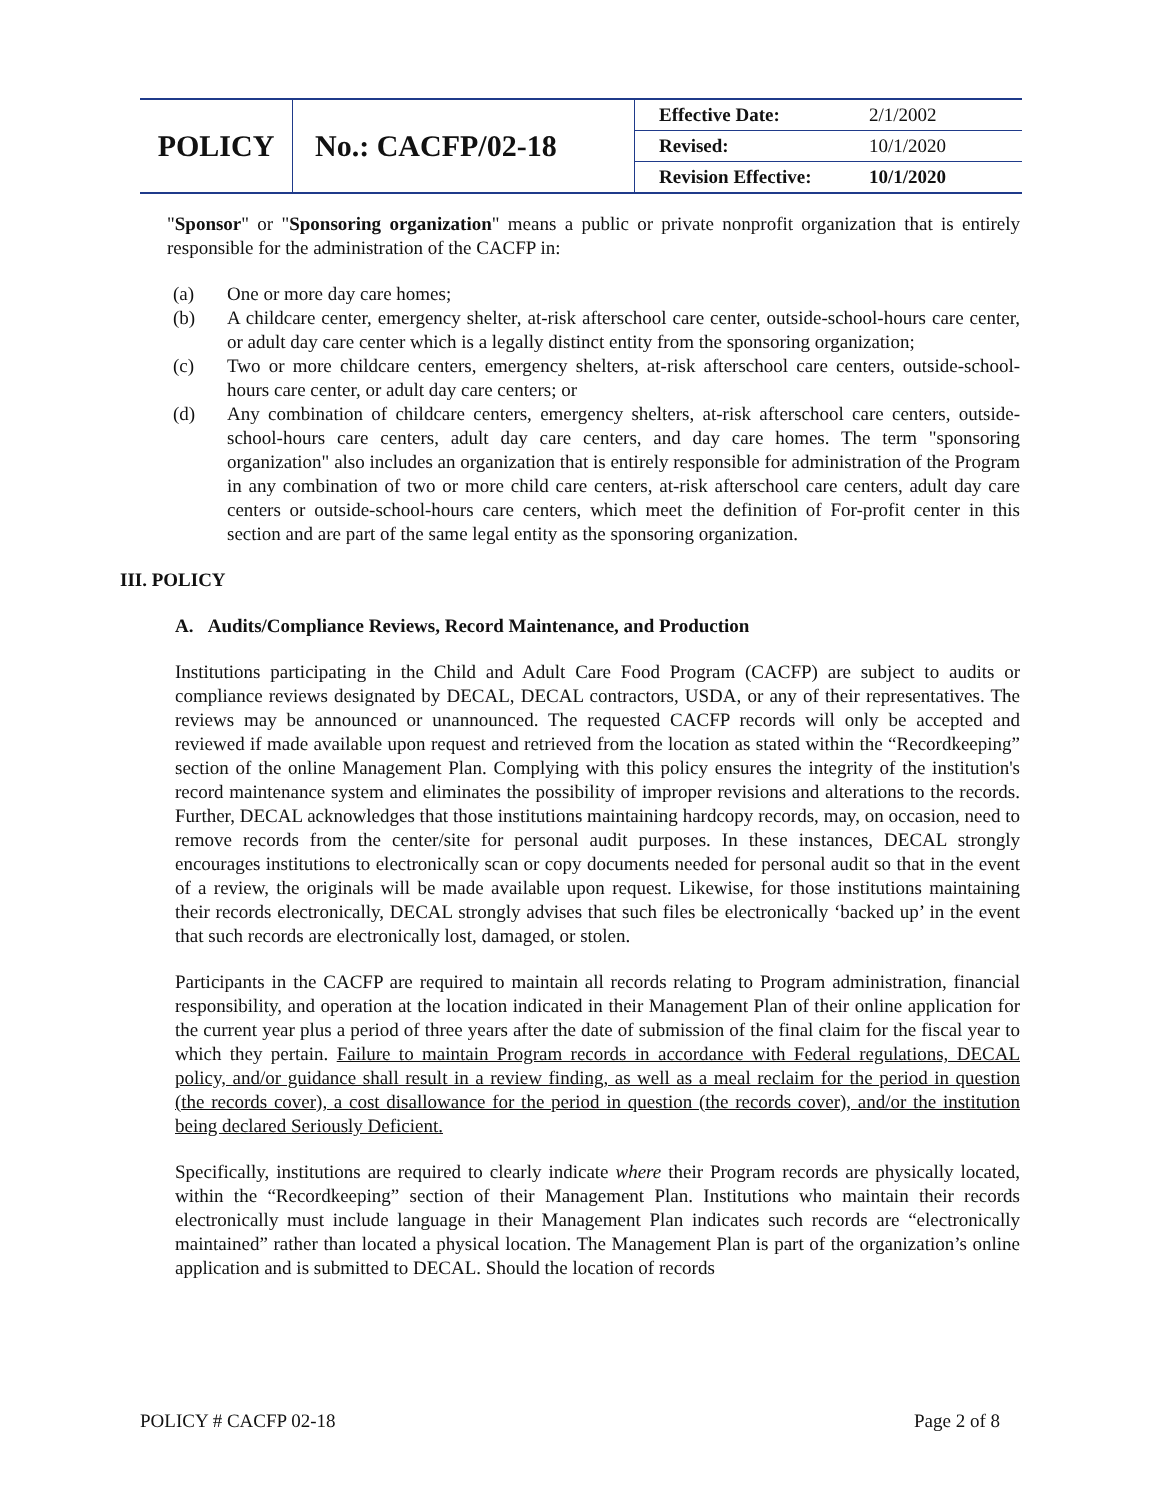| POLICY | No.: CACFP/02-18 | Effective Date: | 2/1/2002 |
| | | Revised: | 10/1/2020 |
| | | Revision Effective: | 10/1/2020 |
"Sponsor" or "Sponsoring organization" means a public or private nonprofit organization that is entirely responsible for the administration of the CACFP in:
(a) One or more day care homes;
(b) A childcare center, emergency shelter, at-risk afterschool care center, outside-school-hours care center, or adult day care center which is a legally distinct entity from the sponsoring organization;
(c) Two or more childcare centers, emergency shelters, at-risk afterschool care centers, outside-school-hours care center, or adult day care centers; or
(d) Any combination of childcare centers, emergency shelters, at-risk afterschool care centers, outside-school-hours care centers, adult day care centers, and day care homes. The term "sponsoring organization" also includes an organization that is entirely responsible for administration of the Program in any combination of two or more child care centers, at-risk afterschool care centers, adult day care centers or outside-school-hours care centers, which meet the definition of For-profit center in this section and are part of the same legal entity as the sponsoring organization.
III. POLICY
A. Audits/Compliance Reviews, Record Maintenance, and Production
Institutions participating in the Child and Adult Care Food Program (CACFP) are subject to audits or compliance reviews designated by DECAL, DECAL contractors, USDA, or any of their representatives. The reviews may be announced or unannounced. The requested CACFP records will only be accepted and reviewed if made available upon request and retrieved from the location as stated within the “Recordkeeping” section of the online Management Plan. Complying with this policy ensures the integrity of the institution's record maintenance system and eliminates the possibility of improper revisions and alterations to the records. Further, DECAL acknowledges that those institutions maintaining hardcopy records, may, on occasion, need to remove records from the center/site for personal audit purposes. In these instances, DECAL strongly encourages institutions to electronically scan or copy documents needed for personal audit so that in the event of a review, the originals will be made available upon request. Likewise, for those institutions maintaining their records electronically, DECAL strongly advises that such files be electronically ‘backed up’ in the event that such records are electronically lost, damaged, or stolen.
Participants in the CACFP are required to maintain all records relating to Program administration, financial responsibility, and operation at the location indicated in their Management Plan of their online application for the current year plus a period of three years after the date of submission of the final claim for the fiscal year to which they pertain. Failure to maintain Program records in accordance with Federal regulations, DECAL policy, and/or guidance shall result in a review finding, as well as a meal reclaim for the period in question (the records cover), a cost disallowance for the period in question (the records cover), and/or the institution being declared Seriously Deficient.
Specifically, institutions are required to clearly indicate where their Program records are physically located, within the “Recordkeeping” section of their Management Plan. Institutions who maintain their records electronically must include language in their Management Plan indicates such records are “electronically maintained” rather than located a physical location. The Management Plan is part of the organization’s online application and is submitted to DECAL. Should the location of records
POLICY # CACFP 02-18 Page 2 of 8